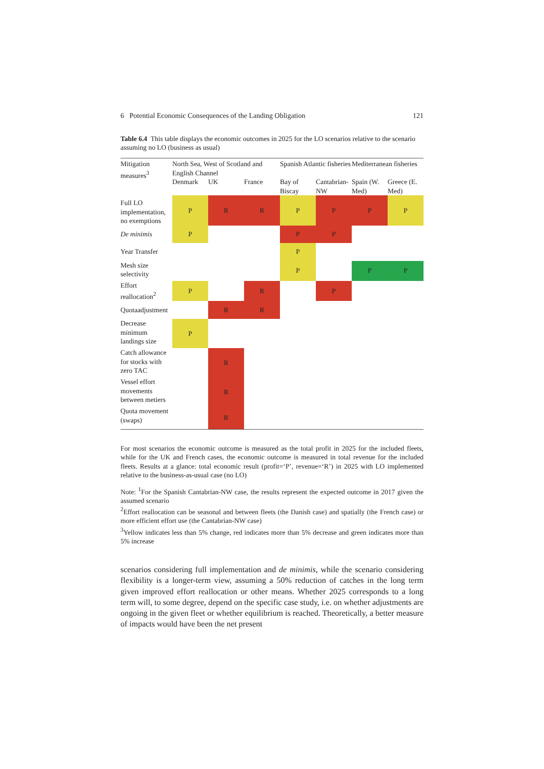6 Potential Economic Consequences of the Landing Obligation 121
Table 6.4 This table displays the economic outcomes in 2025 for the LO scenarios relative to the scenario assuming no LO (business as usual)
| Mitigation measures<sup>3</sup> | North Sea, West of Scotland and English Channel | | | Spanish Atlantic fisheries | | Mediterranean fisheries | |
| --- | --- | --- | --- | --- | --- | --- | --- |
| | Denmark | UK | France | Bay of Biscay | Cantabrian-NW | Spain (W. Med) | Greece (E. Med) |
| Full LO implementation, no exemptions | P | R | R | P | P | P | P |
| De minimis | P | | | P | P | | |
| Year Transfer | | | | P | | | |
| Mesh size selectivity | | | | P | | P | P |
| Effort reallocation<sup>2</sup> | P | | R | | P | | |
| Quotaadjustment | | R | R | | | | |
| Decrease minimum landings size | P | | | | | | |
| Catch allowance for stocks with zero TAC | | R | | | | | |
| Vessel effort movements between metiers | | R | | | | | |
| Quota movement (swaps) | | R | | | | | |
For most scenarios the economic outcome is measured as the total profit in 2025 for the included fleets, while for the UK and French cases, the economic outcome is measured in total revenue for the included fleets. Results at a glance: total economic result (profit=‘P’, revenue=‘R’) in 2025 with LO implemented relative to the business-as-usual case (no LO)
Note: <sup>1</sup>For the Spanish Cantabrian-NW case, the results represent the expected outcome in 2017 given the assumed scenario
<sup>2</sup> Effort reallocation can be seasonal and between fleets (the Danish case) and spatially (the French case) or more efficient effort use (the Cantabrian-NW case)
<sup>3</sup> Yellow indicates less than 5% change, red indicates more than 5% decrease and green indicates more than 5% increase
scenarios considering full implementation and de minimis, while the scenario considering flexibility is a longer-term view, assuming a 50% reduction of catches in the long term given improved effort reallocation or other means. Whether 2025 corresponds to a long term will, to some degree, depend on the specific case study, i.e. on whether adjustments are ongoing in the given fleet or whether equilibrium is reached. Theoretically, a better measure of impacts would have been the net present